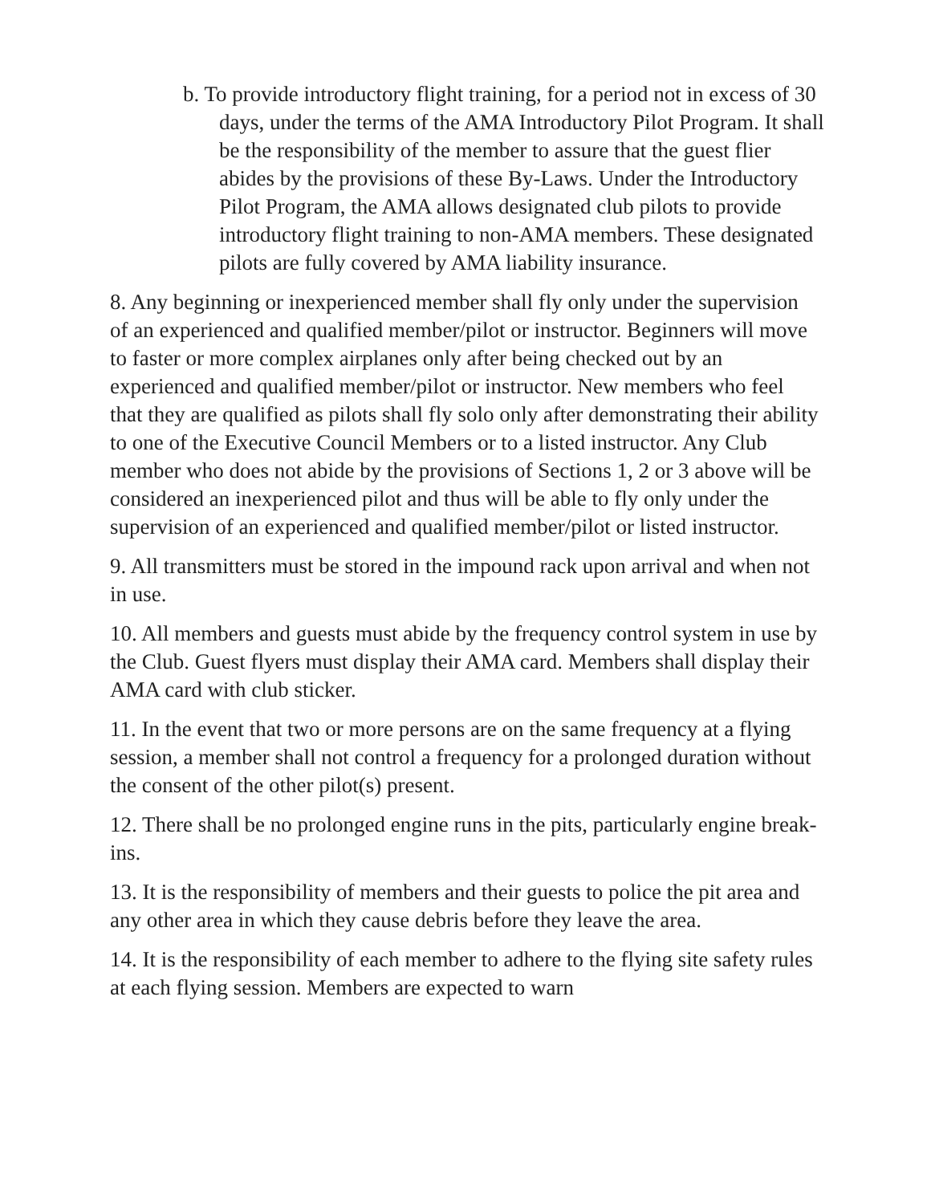b. To provide introductory flight training, for a period not in excess of 30 days, under the terms of the AMA Introductory Pilot Program. It shall be the responsibility of the member to assure that the guest flier abides by the provisions of these By-Laws. Under the Introductory Pilot Program, the AMA allows designated club pilots to provide introductory flight training to non-AMA members. These designated pilots are fully covered by AMA liability insurance.
8. Any beginning or inexperienced member shall fly only under the supervision of an experienced and qualified member/pilot or instructor. Beginners will move to faster or more complex airplanes only after being checked out by an experienced and qualified member/pilot or instructor. New members who feel that they are qualified as pilots shall fly solo only after demonstrating their ability to one of the Executive Council Members or to a listed instructor. Any Club member who does not abide by the provisions of Sections 1, 2 or 3 above will be considered an inexperienced pilot and thus will be able to fly only under the supervision of an experienced and qualified member/pilot or listed instructor.
9. All transmitters must be stored in the impound rack upon arrival and when not in use.
10. All members and guests must abide by the frequency control system in use by the Club. Guest flyers must display their AMA card. Members shall display their AMA card with club sticker.
11. In the event that two or more persons are on the same frequency at a flying session, a member shall not control a frequency for a prolonged duration without the consent of the other pilot(s) present.
12. There shall be no prolonged engine runs in the pits, particularly engine break-ins.
13. It is the responsibility of members and their guests to police the pit area and any other area in which they cause debris before they leave the area.
14. It is the responsibility of each member to adhere to the flying site safety rules at each flying session. Members are expected to warn